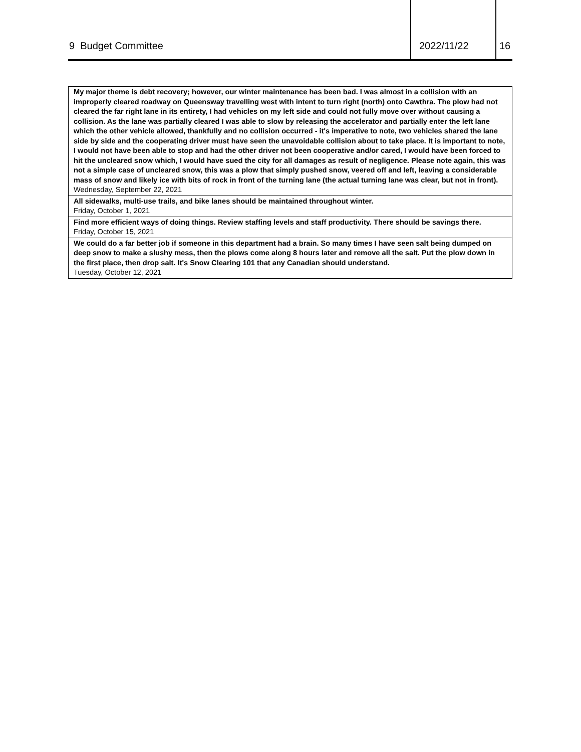9 Budget Committee 2022/11/22 16
| My major theme is debt recovery; however, our winter maintenance has been bad. I was almost in a collision with an improperly cleared roadway on Queensway travelling west with intent to turn right (north) onto Cawthra. The plow had not cleared the far right lane in its entirety, I had vehicles on my left side and could not fully move over without causing a collision. As the lane was partially cleared I was able to slow by releasing the accelerator and partially enter the left lane which the other vehicle allowed, thankfully and no collision occurred - it's imperative to note, two vehicles shared the lane side by side and the cooperating driver must have seen the unavoidable collision about to take place. It is important to note, I would not have been able to stop and had the other driver not been cooperative and/or cared, I would have been forced to hit the uncleared snow which, I would have sued the city for all damages as result of negligence. Please note again, this was not a simple case of uncleared snow, this was a plow that simply pushed snow, veered off and left, leaving a considerable mass of snow and likely ice with bits of rock in front of the turning lane (the actual turning lane was clear, but not in front). Wednesday, September 22, 2021 |
| All sidewalks, multi-use trails, and bike lanes should be maintained throughout winter. Friday, October 1, 2021 |
| Find more efficient ways of doing things. Review staffing levels and staff productivity. There should be savings there. Friday, October 15, 2021 |
| We could do a far better job if someone in this department had a brain. So many times I have seen salt being dumped on deep snow to make a slushy mess, then the plows come along 8 hours later and remove all the salt. Put the plow down in the first place, then drop salt. It's Snow Clearing 101 that any Canadian should understand. Tuesday, October 12, 2021 |